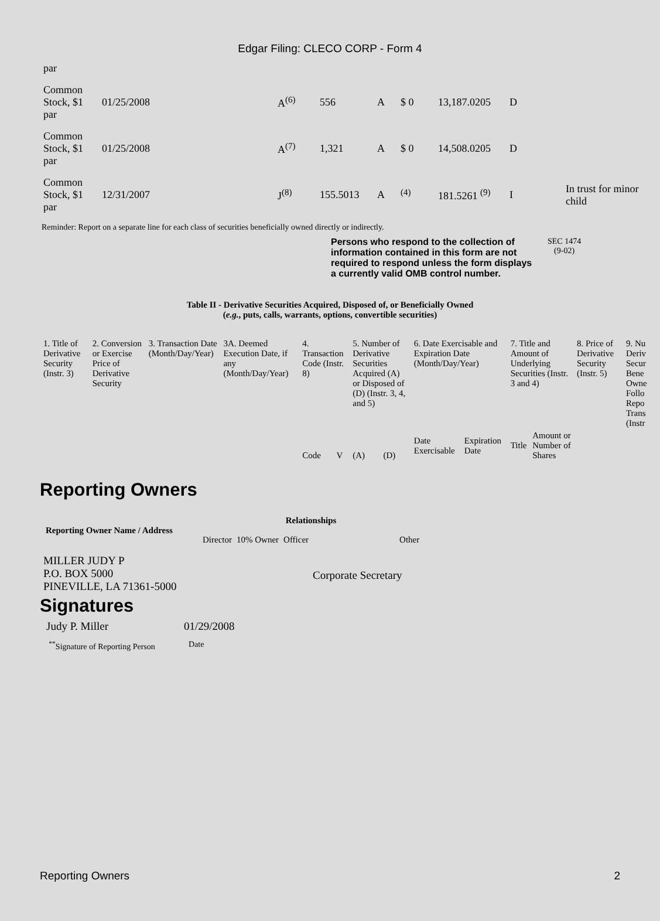Edgar Filing: CLECO CORP - Form 4
| par | | | | | | | | |
| Common Stock, $1 par | 01/25/2008 | A<sup>(6)</sup> | 556 | A | $ 0 | 13,187.0205 | D | |
| Common Stock, $1 par | 01/25/2008 | A<sup>(7)</sup> | 1,321 | A | $ 0 | 14,508.0205 | D | |
| Common Stock, $1 par | 12/31/2007 | J<sup>(8)</sup> | 155.5013 | A | <sup>(4)</sup> | 181.5261 <sup>(9)</sup> | I | In trust for minor child |
Reminder: Report on a separate line for each class of securities beneficially owned directly or indirectly.
Persons who respond to the collection of information contained in this form are not required to respond unless the form displays a currently valid OMB control number.
SEC 1474
(9-02)
Table II - Derivative Securities Acquired, Disposed of, or Beneficially Owned
(e.g., puts, calls, warrants, options, convertible securities)
| 1. Title of Derivative Security (Instr. 3) | 2. Conversion or Exercise Price of Derivative Security | 3. Transaction Date (Month/Day/Year) | 3A. Deemed Execution Date, if any (Month/Day/Year) | 4. Transaction Code (Instr. 8) | | 5. Number of Derivative Securities Acquired (A) or Disposed of (D) (Instr. 3, 4, and 5) | | 6. Date Exercisable and Expiration Date (Month/Day/Year) | | 7. Title and Amount of Underlying Securities (Instr. 3 and 4) | | 8. Price of Derivative Security (Instr. 5) | 9. Nu Deriv Secur Bene Owne Follo Repo Trans (Instr |
| | | | | Code | V | (A) | (D) | Date Exercisable | Expiration Date | Title | Amount or Number of Shares | | |
Reporting Owners
| Reporting Owner Name / Address | Relationships | | | |
| --- | --- | --- | --- | --- |
| | Director | 10% Owner | Officer | Other |
MILLER JUDY P
P.O. BOX 5000
PINEVILLE, LA 71361-5000
Corporate Secretary
Signatures
Judy P. Miller 01/29/2008
<sup>**</sup> Signature of Reporting Person
Date
Reporting Owners 2